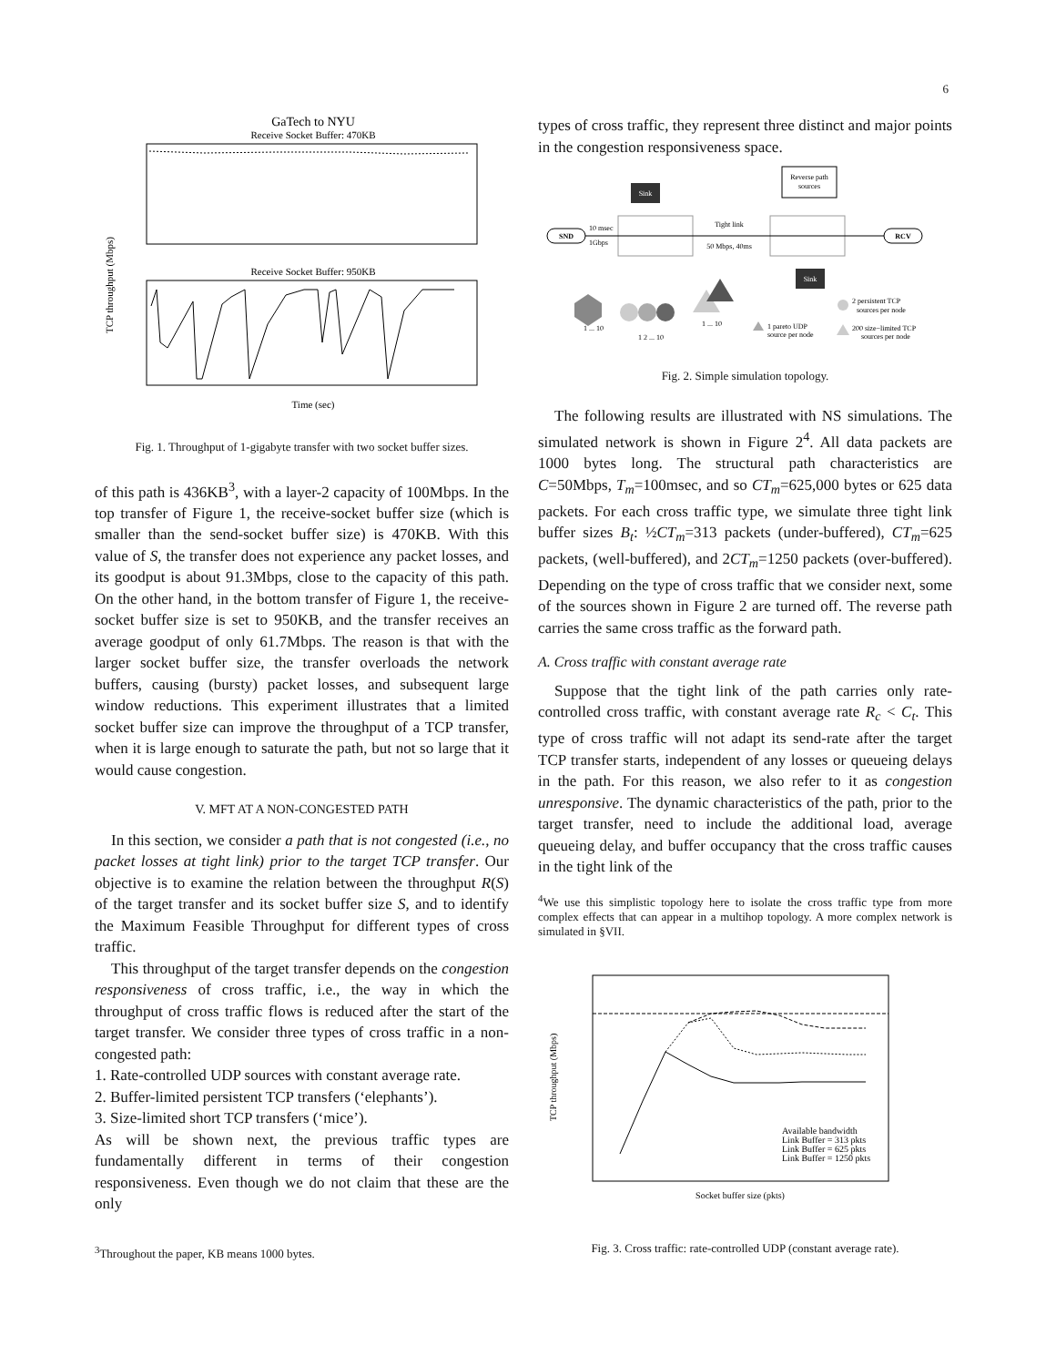6
GaTech to NYU
Receive Socket Buffer: 470KB
Receive Socket Buffer: 950KB
TCP throughput (Mbps)
Time (sec)
Fig. 1. Throughput of 1-gigabyte transfer with two socket buffer sizes.
of this path is 436KB<sup>3</sup>, with a layer-2 capacity of 100Mbps. In the top transfer of Figure 1, the receive-socket buffer size (which is smaller than the send-socket buffer size) is 470KB. With this value of S, the transfer does not experience any packet losses, and its goodput is about 91.3Mbps, close to the capacity of this path. On the other hand, in the bottom transfer of Figure 1, the receive-socket buffer size is set to 950KB, and the transfer receives an average goodput of only 61.7Mbps. The reason is that with the larger socket buffer size, the transfer overloads the network buffers, causing (bursty) packet losses, and subsequent large window reductions. This experiment illustrates that a limited socket buffer size can improve the throughput of a TCP transfer, when it is large enough to saturate the path, but not so large that it would cause congestion.
V. MFT AT A NON-CONGESTED PATH
In this section, we consider a path that is not congested (i.e., no packet losses at tight link) prior to the target TCP transfer. Our objective is to examine the relation between the throughput R(S) of the target transfer and its socket buffer size S, and to identify the Maximum Feasible Throughput for different types of cross traffic.
This throughput of the target transfer depends on the congestion responsiveness of cross traffic, i.e., the way in which the throughput of cross traffic flows is reduced after the start of the target transfer. We consider three types of cross traffic in a non-congested path:
1. Rate-controlled UDP sources with constant average rate.
2. Buffer-limited persistent TCP transfers (‘elephants’).
3. Size-limited short TCP transfers (‘mice’).
As will be shown next, the previous traffic types are fundamentally different in terms of their congestion responsiveness. Even though we do not claim that these are the only
<sup>3</sup> Throughout the paper, KB means 1000 bytes.
types of cross traffic, they represent three distinct and major points in the congestion responsiveness space.
Sink
Reverse path
sources
SND
RCV
Tight link
50 Mbps, 40ms
10 msec
1Gbps
Sink
1 ... 10
1 2 ... 10
1 ... 10
2 persistent TCP
sources per node
1 pareto UDP
source per node
200 size−limited TCP
sources per node
Fig. 2. Simple simulation topology.
The following results are illustrated with NS simulations. The simulated network is shown in Figure 2<sup>4</sup>. All data packets are 1000 bytes long. The structural path characteristics are C=50Mbps, T<sub>m</sub>=100msec, and so CT<sub>m</sub>=625,000 bytes or 625 data packets. For each cross traffic type, we simulate three tight link buffer sizes B<sub>t</sub>: ½CT<sub>m</sub>=313 packets (under-buffered), CT<sub>m</sub>=625 packets, (well-buffered), and 2CT<sub>m</sub>=1250 packets (over-buffered). Depending on the type of cross traffic that we consider next, some of the sources shown in Figure 2 are turned off. The reverse path carries the same cross traffic as the forward path.
A. Cross traffic with constant average rate
Suppose that the tight link of the path carries only rate-controlled cross traffic, with constant average rate R<sub>c</sub> < C<sub>t</sub>. This type of cross traffic will not adapt its send-rate after the target TCP transfer starts, independent of any losses or queueing delays in the path. For this reason, we also refer to it as congestion unresponsive. The dynamic characteristics of the path, prior to the target transfer, need to include the additional load, average queueing delay, and buffer occupancy that the cross traffic causes in the tight link of the
<sup>4</sup> We use this simplistic topology here to isolate the cross traffic type from more complex effects that can appear in a multihop topology. A more complex network is simulated in §VII.
TCP throughput (Mbps)
Socket buffer size (pkts)
Available bandwidth
Link Buffer = 313 pkts
Link Buffer = 625 pkts
Link Buffer = 1250 pkts
Fig. 3. Cross traffic: rate-controlled UDP (constant average rate).